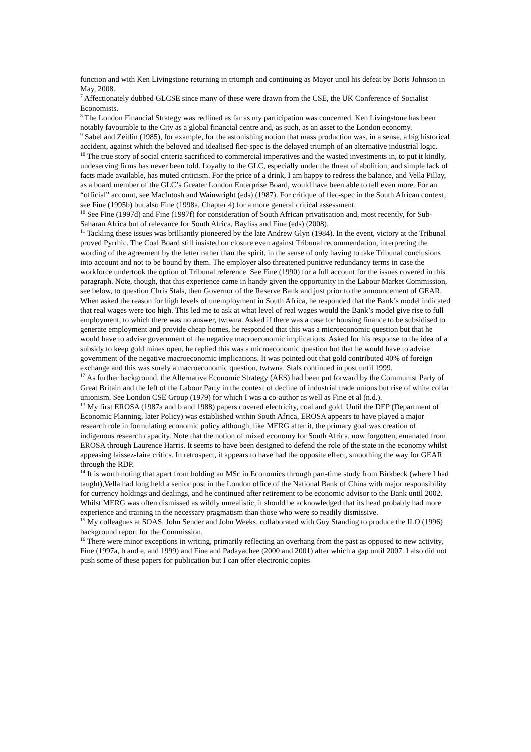function and with Ken Livingstone returning in triumph and continuing as Mayor until his defeat by Boris Johnson in May, 2008.
<sup>7</sup> Affectionately dubbed GLCSE since many of these were drawn from the CSE, the UK Conference of Socialist Economists.
<sup>8</sup> The London Financial Strategy was redlined as far as my participation was concerned. Ken Livingstone has been notably favourable to the City as a global financial centre and, as such, as an asset to the London economy.
<sup>9</sup> Sabel and Zeitlin (1985), for example, for the astonishing notion that mass production was, in a sense, a big historical accident, against which the beloved and idealised flec-spec is the delayed triumph of an alternative industrial logic.
<sup>10</sup> The true story of social criteria sacrificed to commercial imperatives and the wasted investments in, to put it kindly, undeserving firms has never been told. Loyalty to the GLC, especially under the threat of abolition, and simple lack of facts made available, has muted criticism. For the price of a drink, I am happy to redress the balance, and Vella Pillay, as a board member of the GLC’s Greater London Enterprise Board, would have been able to tell even more. For an “official” account, see MacIntosh and Wainwright (eds) (1987). For critique of flec-spec in the South African context, see Fine (1995b) but also Fine (1998a, Chapter 4) for a more general critical assessment.
<sup>10</sup> See Fine (1997d) and Fine (1997f) for consideration of South African privatisation and, most recently, for Sub-Saharan Africa but of relevance for South Africa, Bayliss and Fine (eds) (2008).
<sup>11</sup> Tackling these issues was brilliantly pioneered by the late Andrew Glyn (1984). In the event, victory at the Tribunal proved Pyrrhic. The Coal Board still insisted on closure even against Tribunal recommendation, interpreting the wording of the agreement by the letter rather than the spirit, in the sense of only having to take Tribunal conclusions into account and not to be bound by them. The employer also threatened punitive redundancy terms in case the workforce undertook the option of Tribunal reference. See Fine (1990) for a full account for the issues covered in this paragraph. Note, though, that this experience came in handy given the opportunity in the Labour Market Commission, see below, to question Chris Stals, then Governor of the Reserve Bank and just prior to the announcement of GEAR. When asked the reason for high levels of unemployment in South Africa, he responded that the Bank’s model indicated that real wages were too high. This led me to ask at what level of real wages would the Bank’s model give rise to full employment, to which there was no answer, twtwna. Asked if there was a case for housing finance to be subsidised to generate employment and provide cheap homes, he responded that this was a microeconomic question but that he would have to advise government of the negative macroeconomic implications. Asked for his response to the idea of a subsidy to keep gold mines open, he replied this was a microeconomic question but that he would have to advise government of the negative macroeconomic implications. It was pointed out that gold contributed 40% of foreign exchange and this was surely a macroeconomic question, twtwna. Stals continued in post until 1999.
<sup>12</sup> As further background, the Alternative Economic Strategy (AES) had been put forward by the Communist Party of Great Britain and the left of the Labour Party in the context of decline of industrial trade unions but rise of white collar unionism. See London CSE Group (1979) for which I was a co-author as well as Fine et al (n.d.).
<sup>13</sup> My first EROSA (1987a and b and 1988) papers covered electricity, coal and gold. Until the DEP (Department of Economic Planning, later Policy) was established within South Africa, EROSA appears to have played a major research role in formulating economic policy although, like MERG after it, the primary goal was creation of indigenous research capacity. Note that the notion of mixed economy for South Africa, now forgotten, emanated from EROSA through Laurence Harris. It seems to have been designed to defend the role of the state in the economy whilst appeasing laissez-faire critics. In retrospect, it appears to have had the opposite effect, smoothing the way for GEAR through the RDP.
<sup>14</sup> It is worth noting that apart from holding an MSc in Economics through part-time study from Birkbeck (where I had taught),Vella had long held a senior post in the London office of the National Bank of China with major responsibility for currency holdings and dealings, and he continued after retirement to be economic advisor to the Bank until 2002. Whilst MERG was often dismissed as wildly unrealistic, it should be acknowledged that its head probably had more experience and training in the necessary pragmatism than those who were so readily dismissive.
<sup>15</sup> My colleagues at SOAS, John Sender and John Weeks, collaborated with Guy Standing to produce the ILO (1996) background report for the Commission.
<sup>16</sup> There were minor exceptions in writing, primarily reflecting an overhang from the past as opposed to new activity, Fine (1997a, b and e, and 1999) and Fine and Padayachee (2000 and 2001) after which a gap until 2007. I also did not push some of these papers for publication but I can offer electronic copies